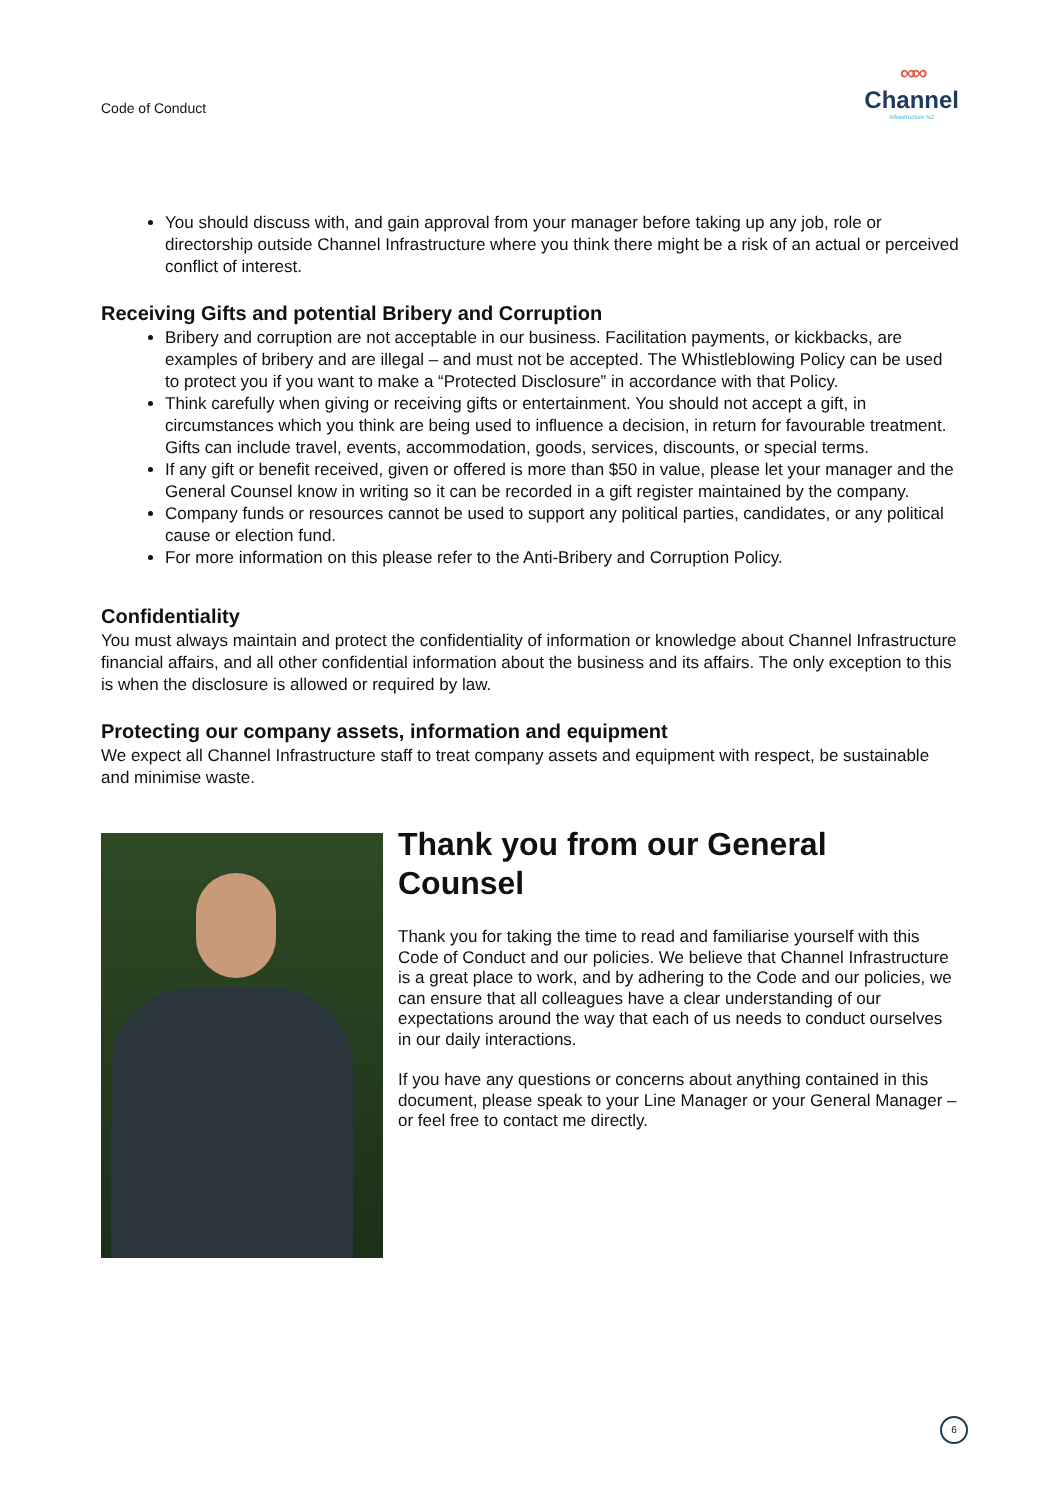Code of Conduct
∞∞
Channel
Infrastructure NZ
You should discuss with, and gain approval from your manager before taking up any job, role or directorship outside Channel Infrastructure where you think there might be a risk of an actual or perceived conflict of interest.
Receiving Gifts and potential Bribery and Corruption
Bribery and corruption are not acceptable in our business. Facilitation payments, or kickbacks, are examples of bribery and are illegal – and must not be accepted. The Whistleblowing Policy can be used to protect you if you want to make a “Protected Disclosure” in accordance with that Policy.
Think carefully when giving or receiving gifts or entertainment. You should not accept a gift, in circumstances which you think are being used to influence a decision, in return for favourable treatment. Gifts can include travel, events, accommodation, goods, services, discounts, or special terms.
If any gift or benefit received, given or offered is more than $50 in value, please let your manager and the General Counsel know in writing so it can be recorded in a gift register maintained by the company.
Company funds or resources cannot be used to support any political parties, candidates, or any political cause or election fund.
For more information on this please refer to the Anti-Bribery and Corruption Policy.
Confidentiality
You must always maintain and protect the confidentiality of information or knowledge about Channel Infrastructure financial affairs, and all other confidential information about the business and its affairs. The only exception to this is when the disclosure is allowed or required by law.
Protecting our company assets, information and equipment
We expect all Channel Infrastructure staff to treat company assets and equipment with respect, be sustainable and minimise waste.
Thank you from our General Counsel
Thank you for taking the time to read and familiarise yourself with this Code of Conduct and our policies. We believe that Channel Infrastructure is a great place to work, and by adhering to the Code and our policies, we can ensure that all colleagues have a clear understanding of our expectations around the way that each of us needs to conduct ourselves in our daily interactions.
If you have any questions or concerns about anything contained in this document, please speak to your Line Manager or your General Manager – or feel free to contact me directly.
6